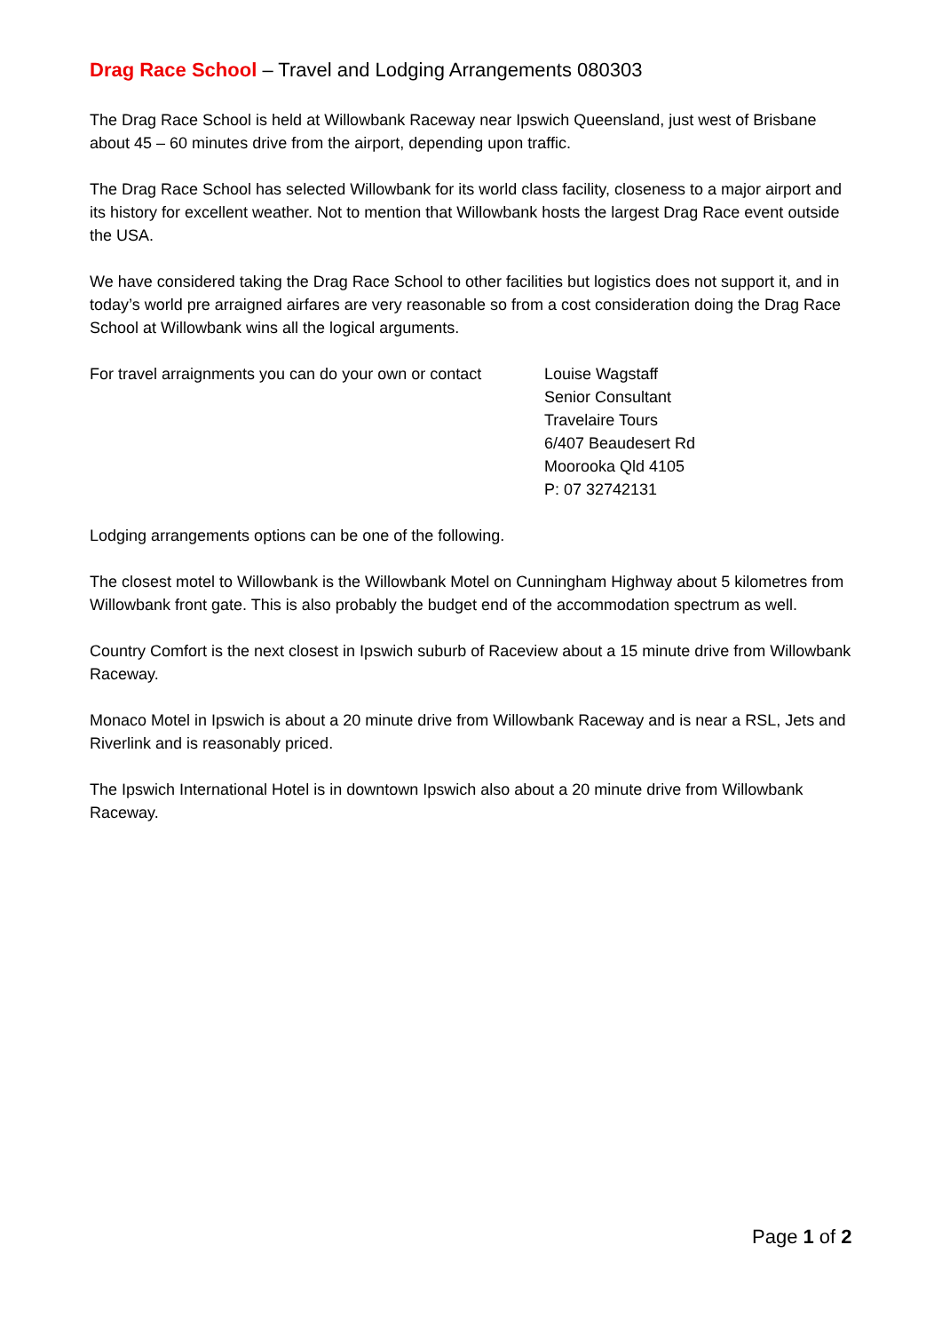Drag Race School – Travel and Lodging Arrangements 080303
The Drag Race School is held at Willowbank Raceway near Ipswich Queensland, just west of Brisbane about 45 – 60 minutes drive from the airport, depending upon traffic.
The Drag Race School has selected Willowbank for its world class facility, closeness to a major airport and its history for excellent weather. Not to mention that Willowbank hosts the largest Drag Race event outside the USA.
We have considered taking the Drag Race School to other facilities but logistics does not support it, and in today’s world pre arraigned airfares are very reasonable so from a cost consideration doing the Drag Race School at Willowbank wins all the logical arguments.
For travel arraignments you can do your own or contact
Louise Wagstaff
Senior Consultant
Travelaire Tours
6/407 Beaudesert Rd
Moorooka Qld 4105
P: 07 32742131
Lodging arrangements options can be one of the following.
The closest motel to Willowbank is the Willowbank Motel on Cunningham Highway about 5 kilometres from Willowbank front gate. This is also probably the budget end of the accommodation spectrum as well.
Country Comfort is the next closest in Ipswich suburb of Raceview about a 15 minute drive from Willowbank Raceway.
Monaco Motel in Ipswich is about a 20 minute drive from Willowbank Raceway and is near a RSL, Jets and Riverlink and is reasonably priced.
The Ipswich International Hotel is in downtown Ipswich also about a 20 minute drive from Willowbank Raceway.
Page 1 of 2